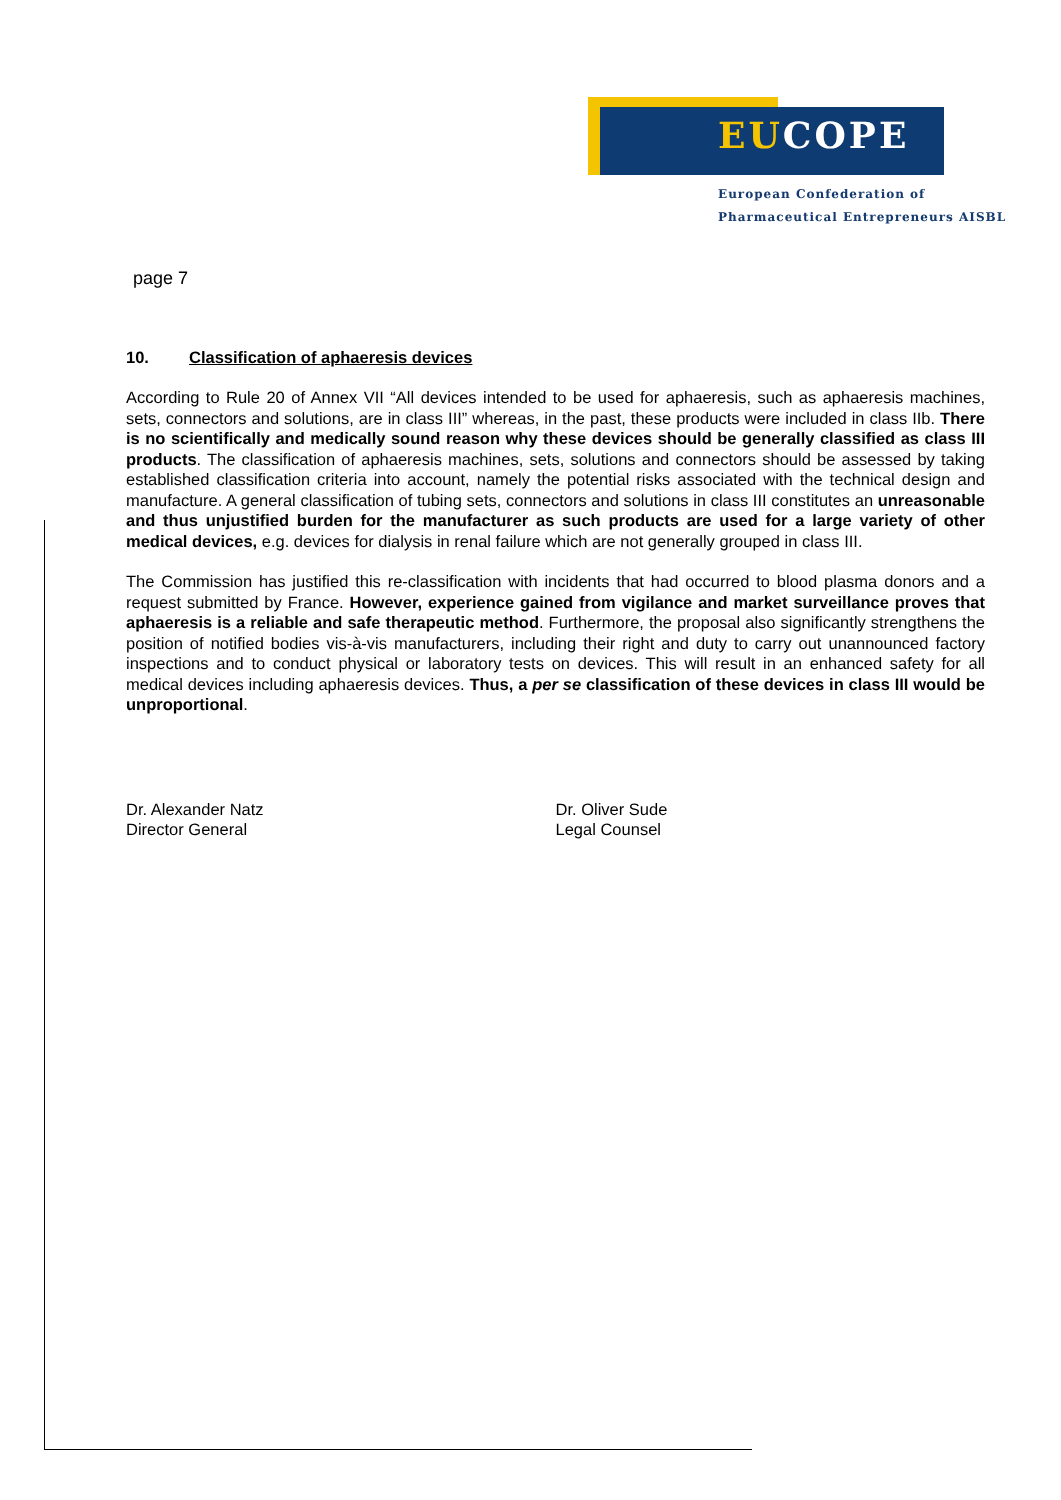EUCOPE
European Confederation of
Pharmaceutical Entrepreneurs AISBL
page 7
10. Classification of aphaeresis devices
According to Rule 20 of Annex VII “All devices intended to be used for aphaeresis, such as aphaeresis machines, sets, connectors and solutions, are in class III” whereas, in the past, these products were included in class IIb. There is no scientifically and medically sound reason why these devices should be generally classified as class III products. The classification of aphaeresis machines, sets, solutions and connectors should be assessed by taking established classification criteria into account, namely the potential risks associated with the technical design and manufacture. A general classification of tubing sets, connectors and solutions in class III constitutes an unreasonable and thus unjustified burden for the manufacturer as such products are used for a large variety of other medical devices, e.g. devices for dialysis in renal failure which are not generally grouped in class III.
The Commission has justified this re-classification with incidents that had occurred to blood plasma donors and a request submitted by France. However, experience gained from vigilance and market surveillance proves that aphaeresis is a reliable and safe therapeutic method. Furthermore, the proposal also significantly strengthens the position of notified bodies vis-à-vis manufacturers, including their right and duty to carry out unannounced factory inspections and to conduct physical or laboratory tests on devices. This will result in an enhanced safety for all medical devices including aphaeresis devices. Thus, a per se classification of these devices in class III would be unproportional.
Dr. Alexander Natz
Director General
Dr. Oliver Sude
Legal Counsel